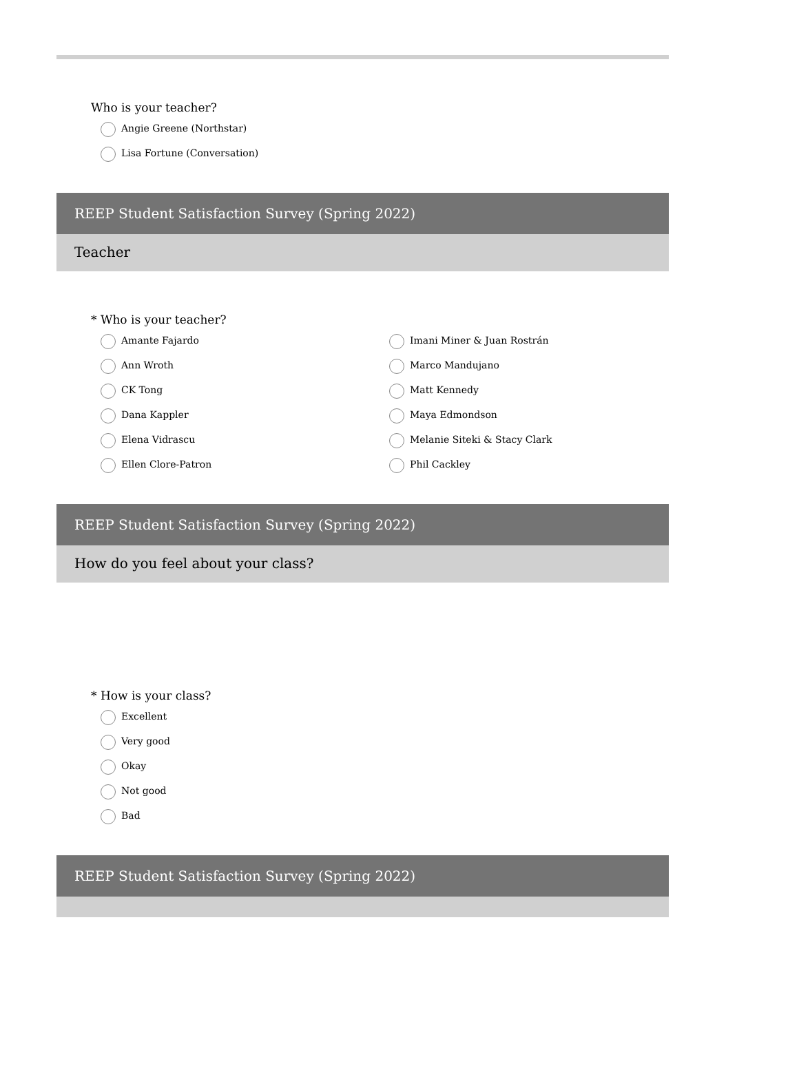Who is your teacher?
Angie Greene (Northstar)
Lisa Fortune (Conversation)
REEP Student Satisfaction Survey (Spring 2022)
Teacher
* Who is your teacher?
Amante Fajardo
Ann Wroth
CK Tong
Dana Kappler
Elena Vidrascu
Ellen Clore-Patron
Imani Miner & Juan Rostrán
Marco Mandujano
Matt Kennedy
Maya Edmondson
Melanie Siteki & Stacy Clark
Phil Cackley
REEP Student Satisfaction Survey (Spring 2022)
How do you feel about your class?
* How is your class?
Excellent
Very good
Okay
Not good
Bad
REEP Student Satisfaction Survey (Spring 2022)